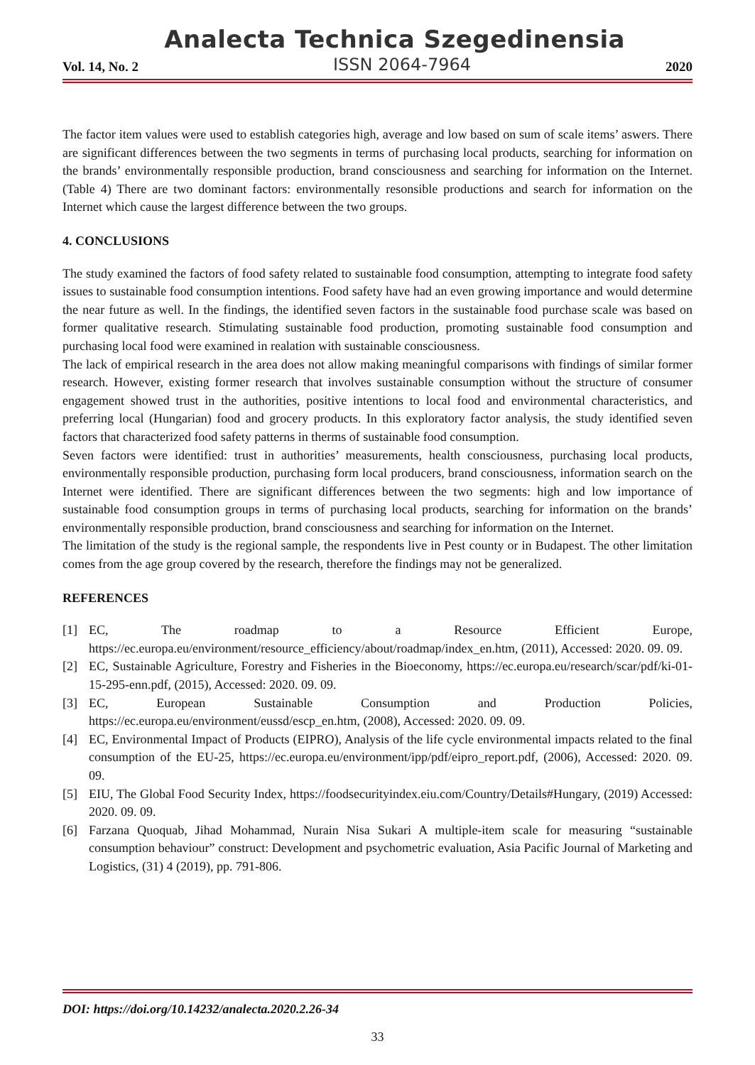Analecta Technica Szegedinensia
Vol. 14, No. 2 ISSN 2064-7964 2020
The factor item values were used to establish categories high, average and low based on sum of scale items’ aswers. There are significant differences between the two segments in terms of purchasing local products, searching for information on the brands’ environmentally responsible production, brand consciousness and searching for information on the Internet. (Table 4) There are two dominant factors: environmentally resonsible productions and search for information on the Internet which cause the largest difference between the two groups.
4. CONCLUSIONS
The study examined the factors of food safety related to sustainable food consumption, attempting to integrate food safety issues to sustainable food consumption intentions. Food safety have had an even growing importance and would determine the near future as well. In the findings, the identified seven factors in the sustainable food purchase scale was based on former qualitative research. Stimulating sustainable food production, promoting sustainable food consumption and purchasing local food were examined in realation with sustainable consciousness.
The lack of empirical research in the area does not allow making meaningful comparisons with findings of similar former research. However, existing former research that involves sustainable consumption without the structure of consumer engagement showed trust in the authorities, positive intentions to local food and environmental characteristics, and preferring local (Hungarian) food and grocery products. In this exploratory factor analysis, the study identified seven factors that characterized food safety patterns in therms of sustainable food consumption.
Seven factors were identified: trust in authorities’ measurements, health consciousness, purchasing local products, environmentally responsible production, purchasing form local producers, brand consciousness, information search on the Internet were identified. There are significant differences between the two segments: high and low importance of sustainable food consumption groups in terms of purchasing local products, searching for information on the brands’ environmentally responsible production, brand consciousness and searching for information on the Internet.
The limitation of the study is the regional sample, the respondents live in Pest county or in Budapest. The other limitation comes from the age group covered by the research, therefore the findings may not be generalized.
REFERENCES
[1] EC, The roadmap to a Resource Efficient Europe, https://ec.europa.eu/environment/resource_efficiency/about/roadmap/index_en.htm, (2011), Accessed: 2020. 09. 09.
[2] EC, Sustainable Agriculture, Forestry and Fisheries in the Bioeconomy, https://ec.europa.eu/research/scar/pdf/ki-01-15-295-enn.pdf, (2015), Accessed: 2020. 09. 09.
[3] EC, European Sustainable Consumption and Production Policies, https://ec.europa.eu/environment/eussd/escp_en.htm, (2008), Accessed: 2020. 09. 09.
[4] EC, Environmental Impact of Products (EIPRO), Analysis of the life cycle environmental impacts related to the final consumption of the EU-25, https://ec.europa.eu/environment/ipp/pdf/eipro_report.pdf, (2006), Accessed: 2020. 09. 09.
[5] EIU, The Global Food Security Index, https://foodsecurityindex.eiu.com/Country/Details#Hungary, (2019) Accessed: 2020. 09. 09.
[6] Farzana Quoquab, Jihad Mohammad, Nurain Nisa Sukari A multiple-item scale for measuring “sustainable consumption behaviour” construct: Development and psychometric evaluation, Asia Pacific Journal of Marketing and Logistics, (31) 4 (2019), pp. 791-806.
DOI: https://doi.org/10.14232/analecta.2020.2.26-34
33